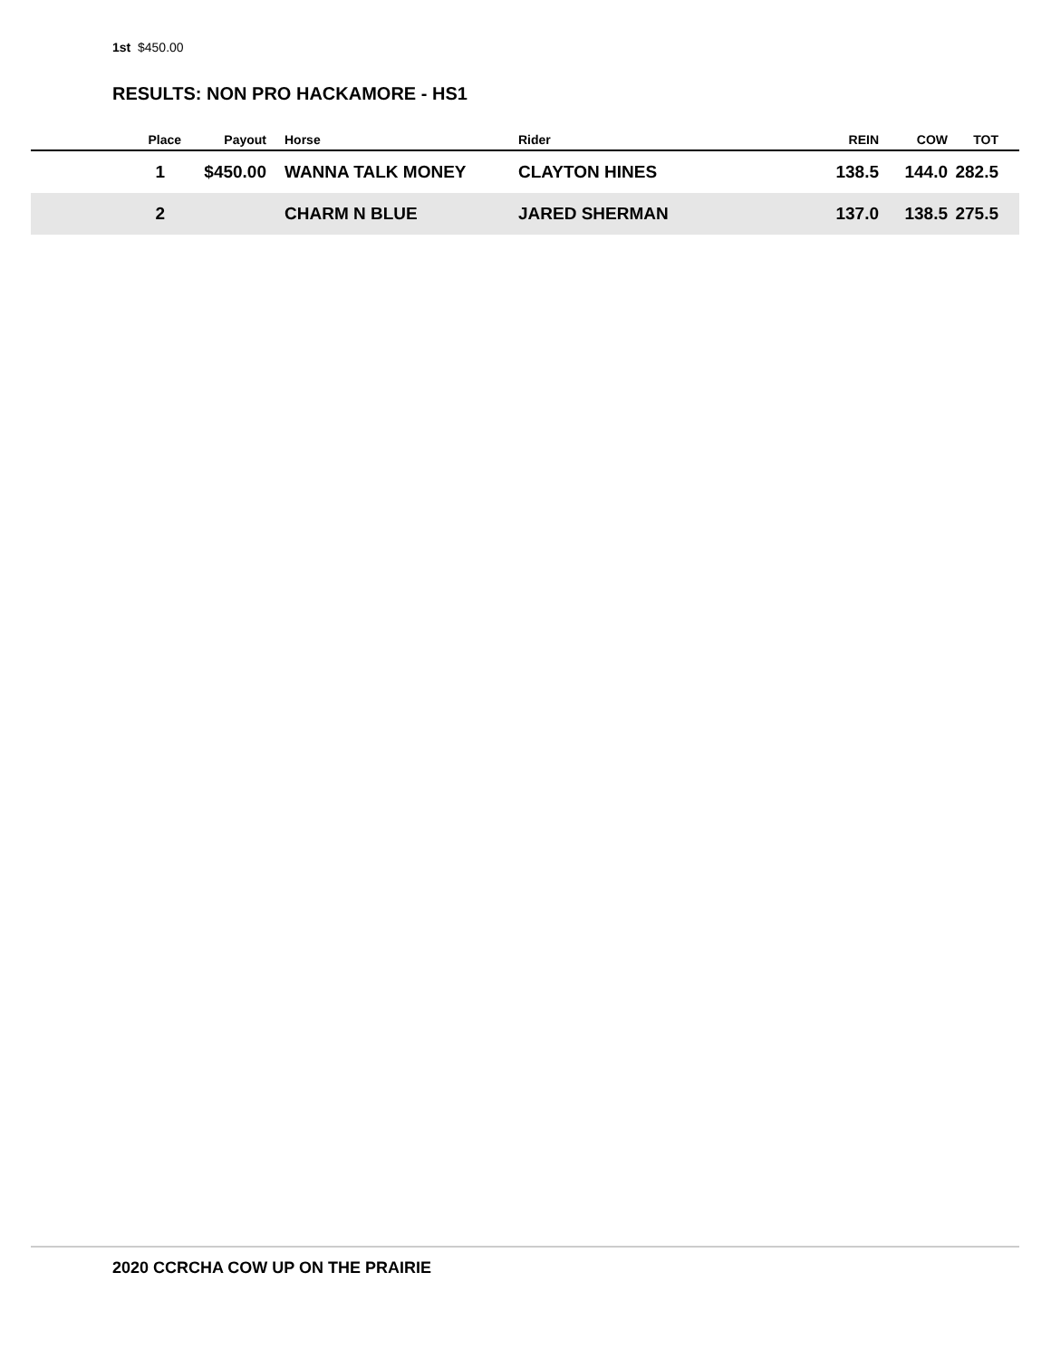1st $450.00
RESULTS: NON PRO HACKAMORE - HS1
| Place | Payout | Horse | Rider | REIN | COW | TOT |
| --- | --- | --- | --- | --- | --- | --- |
| 1 | $450.00 | WANNA TALK MONEY | CLAYTON HINES | 138.5 | 144.0 | 282.5 |
| 2 | | CHARM N BLUE | JARED SHERMAN | 137.0 | 138.5 | 275.5 |
2020 CCRCHA COW UP ON THE PRAIRIE